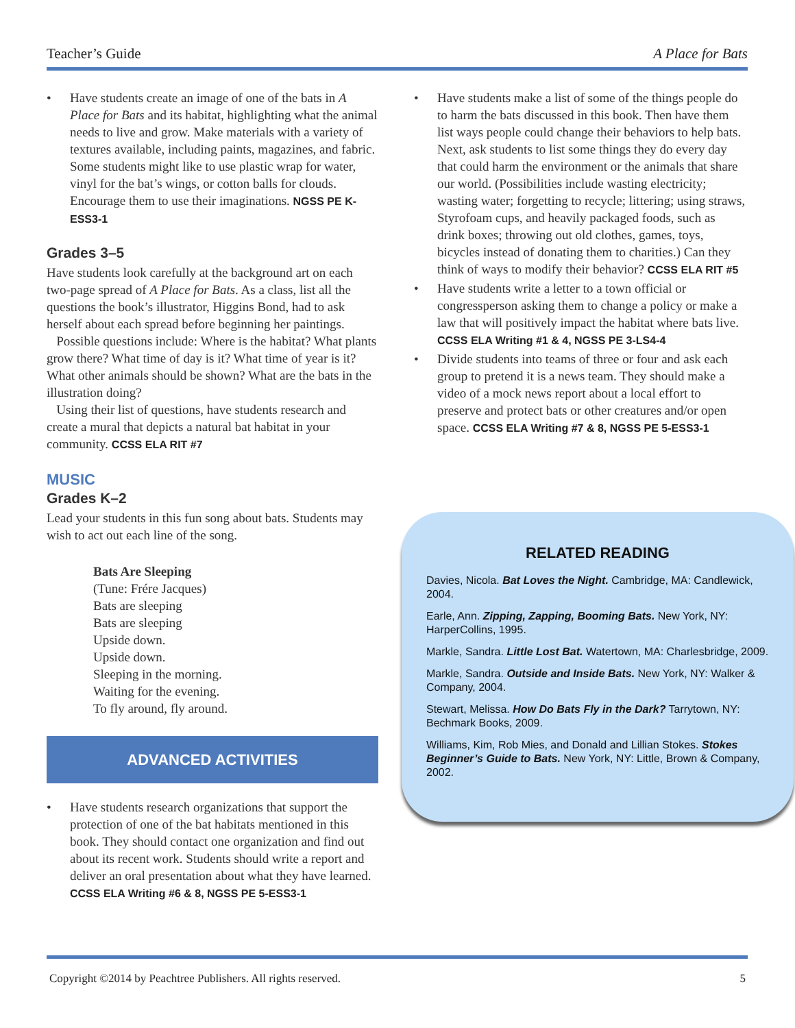Teacher’s Guide A Place for Bats
• Have students create an image of one of the bats in A Place for Bats and its habitat, highlighting what the animal needs to live and grow. Make materials with a variety of textures available, including paints, magazines, and fabric. Some students might like to use plastic wrap for water, vinyl for the bat’s wings, or cotton balls for clouds. Encourage them to use their imaginations. NGSS PE K-ESS3-1
Grades 3–5
Have students look carefully at the background art on each two-page spread of A Place for Bats. As a class, list all the questions the book’s illustrator, Higgins Bond, had to ask herself about each spread before beginning her paintings.
Possible questions include: Where is the habitat? What plants grow there? What time of day is it? What time of year is it? What other animals should be shown? What are the bats in the illustration doing?
Using their list of questions, have students research and create a mural that depicts a natural bat habitat in your community. CCSS ELA RIT #7
MUSIC
Grades K–2
Lead your students in this fun song about bats. Students may wish to act out each line of the song.
Bats Are Sleeping
(Tune: Frére Jacques)
Bats are sleeping
Bats are sleeping
Upside down.
Upside down.
Sleeping in the morning.
Waiting for the evening.
To fly around, fly around.
ADVANCED ACTIVITIES
• Have students research organizations that support the protection of one of the bat habitats mentioned in this book. They should contact one organization and find out about its recent work. Students should write a report and deliver an oral presentation about what they have learned. CCSS ELA Writing #6 & 8, NGSS PE 5-ESS3-1
• Have students make a list of some of the things people do to harm the bats discussed in this book. Then have them list ways people could change their behaviors to help bats. Next, ask students to list some things they do every day that could harm the environment or the animals that share our world. (Possibilities include wasting electricity; wasting water; forgetting to recycle; littering; using straws, Styrofoam cups, and heavily packaged foods, such as drink boxes; throwing out old clothes, games, toys, bicycles instead of donating them to charities.) Can they think of ways to modify their behavior? CCSS ELA RIT #5
• Have students write a letter to a town official or congressperson asking them to change a policy or make a law that will positively impact the habitat where bats live. CCSS ELA Writing #1 & 4, NGSS PE 3-LS4-4
• Divide students into teams of three or four and ask each group to pretend it is a news team. They should make a video of a mock news report about a local effort to preserve and protect bats or other creatures and/or open space. CCSS ELA Writing #7 & 8, NGSS PE 5-ESS3-1
RELATED READING
Davies, Nicola. Bat Loves the Night. Cambridge, MA: Candlewick, 2004.
Earle, Ann. Zipping, Zapping, Booming Bats. New York, NY: HarperCollins, 1995.
Markle, Sandra. Little Lost Bat. Watertown, MA: Charlesbridge, 2009.
Markle, Sandra. Outside and Inside Bats. New York, NY: Walker & Company, 2004.
Stewart, Melissa. How Do Bats Fly in the Dark? Tarrytown, NY: Bechmark Books, 2009.
Williams, Kim, Rob Mies, and Donald and Lillian Stokes. Stokes Beginner’s Guide to Bats. New York, NY: Little, Brown & Company, 2002.
Copyright ©2014 by Peachtree Publishers. All rights reserved. 5